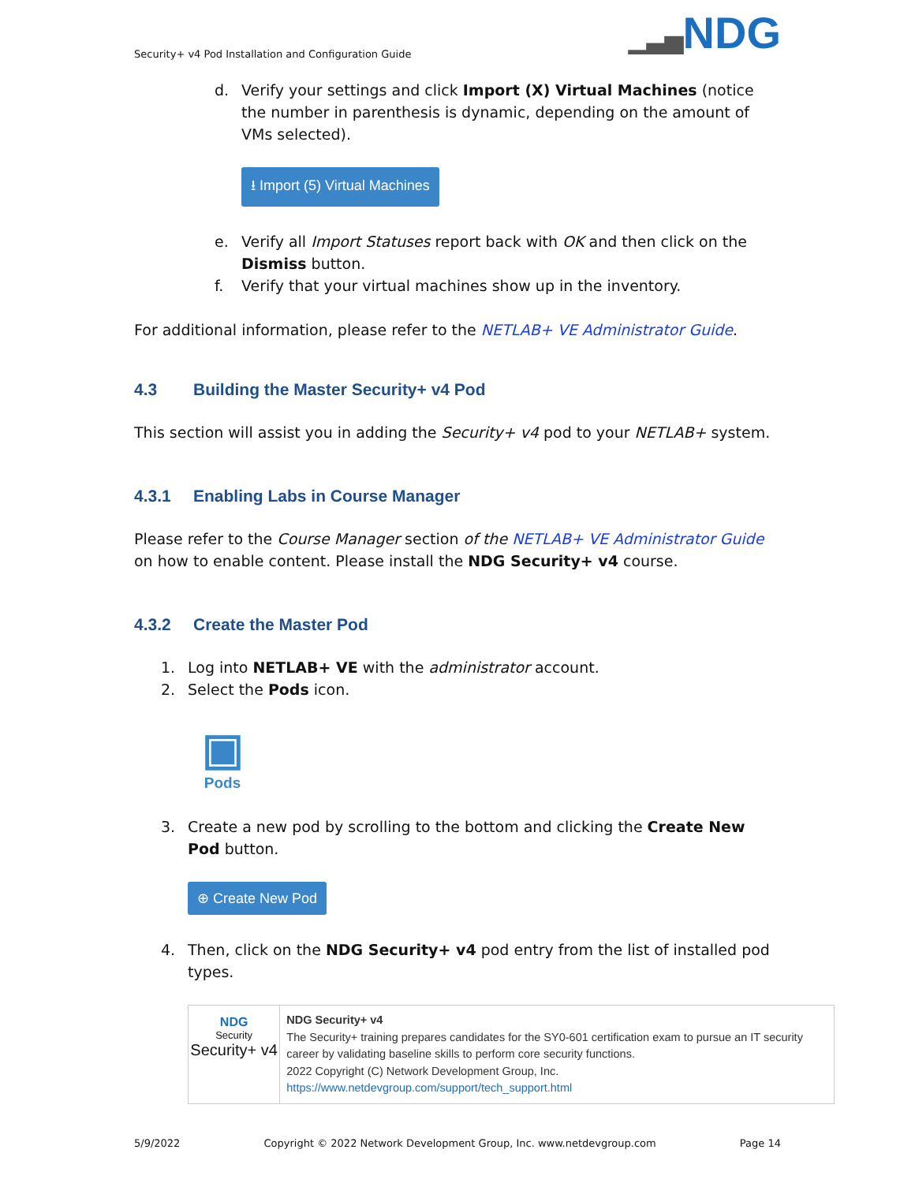Security+ v4 Pod Installation and Configuration Guide
▁▃▅NDG
d. Verify your settings and click Import (X) Virtual Machines (notice the number in parenthesis is dynamic, depending on the amount of VMs selected).
⭳ Import (5) Virtual Machines
e. Verify all Import Statuses report back with OK and then click on the Dismiss button.
f. Verify that your virtual machines show up in the inventory.
For additional information, please refer to the NETLAB+ VE Administrator Guide.
4.3 Building the Master Security+ v4 Pod
This section will assist you in adding the Security+ v4 pod to your NETLAB+ system.
4.3.1 Enabling Labs in Course Manager
Please refer to the Course Manager section of the NETLAB+ VE Administrator Guide on how to enable content. Please install the NDG Security+ v4 course.
4.3.2 Create the Master Pod
1. Log into NETLAB+ VE with the administrator account.
2. Select the Pods icon.
▣
Pods
3. Create a new pod by scrolling to the bottom and clicking the Create New Pod button.
⊕ Create New Pod
4. Then, click on the NDG Security+ v4 pod entry from the list of installed pod types.
NDG
Security
Security+ v4
NDG Security+ v4
The Security+ training prepares candidates for the SY0-601 certification exam to pursue an IT security career by validating baseline skills to perform core security functions.
2022 Copyright (C) Network Development Group, Inc.
https://www.netdevgroup.com/support/tech_support.html
5/9/2022 Copyright © 2022 Network Development Group, Inc. www.netdevgroup.com Page 14